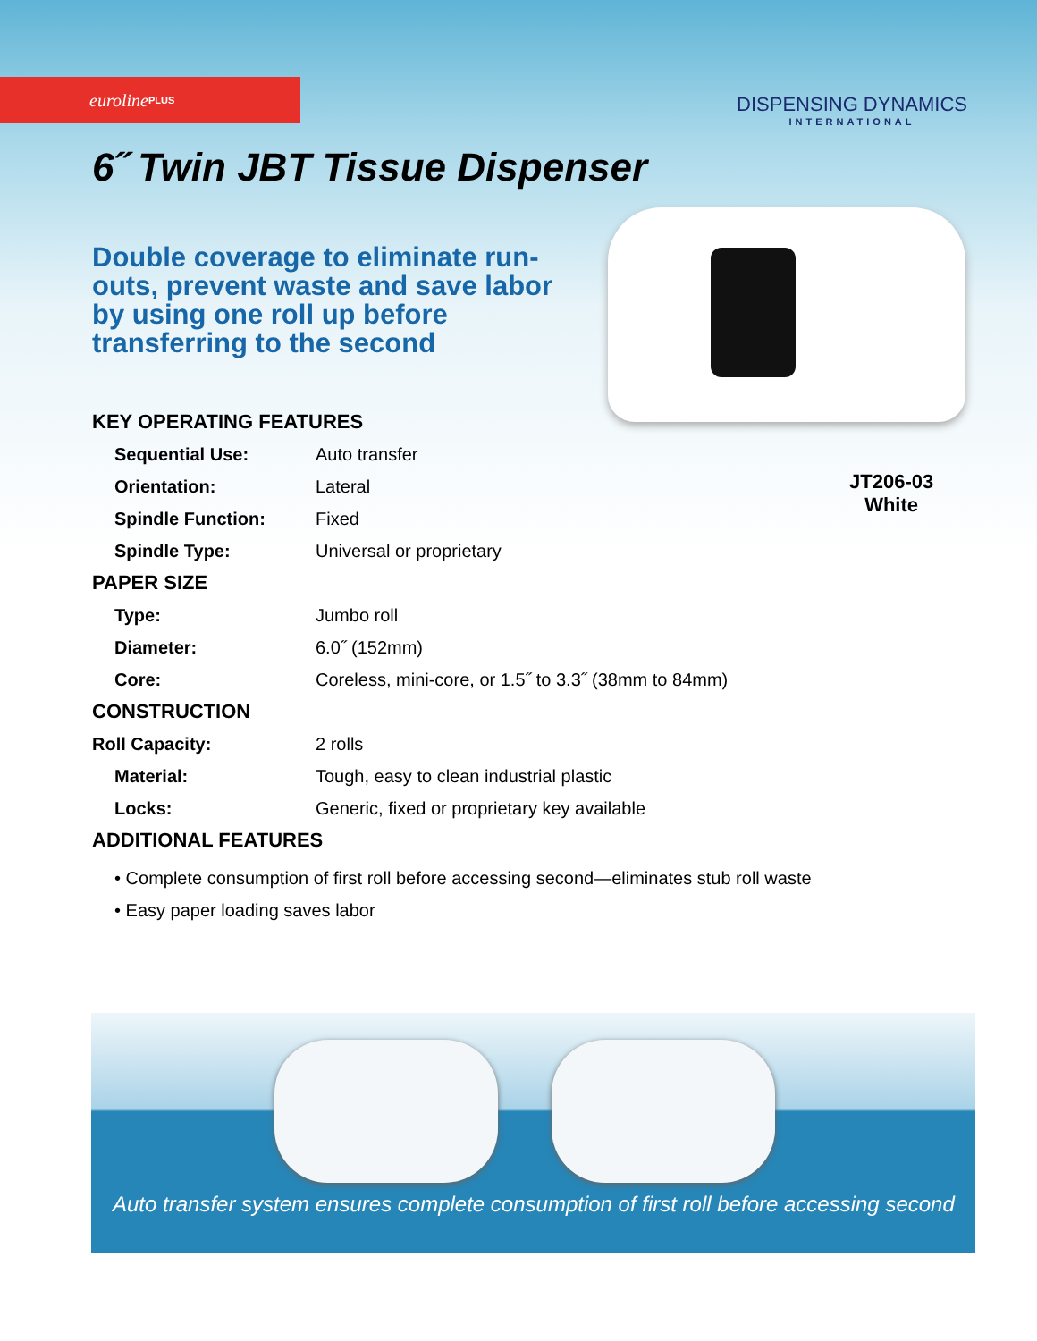euroline<sup>PLUS</sup>
DISPENSING DYNAMICS
INTERNATIONAL
6˝ Twin JBT Tissue Dispenser
Double coverage to eliminate run-outs, prevent waste and save labor by using one roll up before transferring to the second
JT206-03
White
| KEY OPERATING FEATURES | |
| Sequential Use: | Auto transfer |
| Orientation: | Lateral |
| Spindle Function: | Fixed |
| Spindle Type: | Universal or proprietary |
| PAPER SIZE | |
| Type: | Jumbo roll |
| Diameter: | 6.0˝ (152mm) |
| Core: | Coreless, mini-core, or 1.5˝ to 3.3˝ (38mm to 84mm) |
| CONSTRUCTION | |
| Roll Capacity: | 2 rolls |
| Material: | Tough, easy to clean industrial plastic |
| Locks: | Generic, fixed or proprietary key available |
| ADDITIONAL FEATURES | |
• Complete consumption of first roll before accessing second—eliminates stub roll waste
• Easy paper loading saves labor
Auto transfer system ensures complete consumption of first roll before accessing second